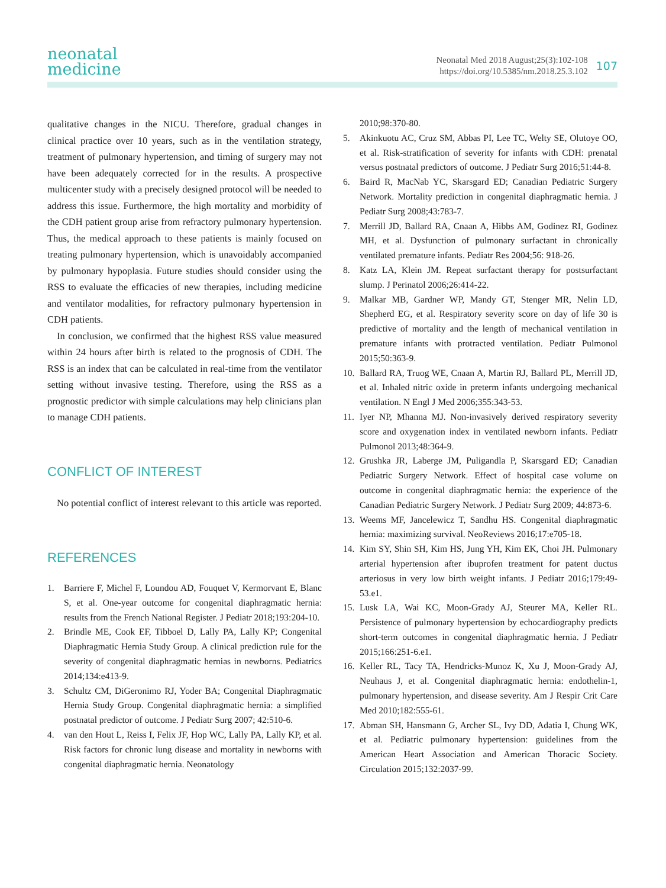neonatal
medicine
Neonatal Med 2018 August;25(3):102-108
https://doi.org/10.5385/nm.2018.25.3.102
107
qualitative changes in the NICU. Therefore, gradual changes in clinical practice over 10 years, such as in the ventilation strategy, treatment of pulmonary hypertension, and timing of surgery may not have been adequately corrected for in the results. A prospective multicenter study with a precisely designed protocol will be needed to address this issue. Furthermore, the high mortality and morbidity of the CDH patient group arise from refractory pulmonary hypertension. Thus, the medical approach to these patients is mainly focused on treating pulmonary hypertension, which is unavoidably accompanied by pulmonary hypoplasia. Future studies should consider using the RSS to evaluate the efficacies of new therapies, including medicine and ventilator modalities, for refractory pulmonary hypertension in CDH patients.
In conclusion, we confirmed that the highest RSS value measured within 24 hours after birth is related to the prognosis of CDH. The RSS is an index that can be calculated in real-time from the ventilator setting without invasive testing. Therefore, using the RSS as a prognostic predictor with simple calculations may help clinicians plan to manage CDH patients.
CONFLICT OF INTEREST
No potential conflict of interest relevant to this article was reported.
REFERENCES
1. Barriere F, Michel F, Loundou AD, Fouquet V, Kermorvant E, Blanc S, et al. One-year outcome for congenital diaphragmatic hernia: results from the French National Register. J Pediatr 2018;193:204-10.
2. Brindle ME, Cook EF, Tibboel D, Lally PA, Lally KP; Congenital Diaphragmatic Hernia Study Group. A clinical prediction rule for the severity of congenital diaphragmatic hernias in newborns. Pediatrics 2014;134:e413-9.
3. Schultz CM, DiGeronimo RJ, Yoder BA; Congenital Diaphragmatic Hernia Study Group. Congenital diaphragmatic hernia: a simplified postnatal predictor of outcome. J Pediatr Surg 2007; 42:510-6.
4. van den Hout L, Reiss I, Felix JF, Hop WC, Lally PA, Lally KP, et al. Risk factors for chronic lung disease and mortality in newborns with congenital diaphragmatic hernia. Neonatology
2010;98:370-80.
5. Akinkuotu AC, Cruz SM, Abbas PI, Lee TC, Welty SE, Olutoye OO, et al. Risk-stratification of severity for infants with CDH: prenatal versus postnatal predictors of outcome. J Pediatr Surg 2016;51:44-8.
6. Baird R, MacNab YC, Skarsgard ED; Canadian Pediatric Surgery Network. Mortality prediction in congenital diaphragmatic hernia. J Pediatr Surg 2008;43:783-7.
7. Merrill JD, Ballard RA, Cnaan A, Hibbs AM, Godinez RI, Godinez MH, et al. Dysfunction of pulmonary surfactant in chronically ventilated premature infants. Pediatr Res 2004;56: 918-26.
8. Katz LA, Klein JM. Repeat surfactant therapy for postsurfactant slump. J Perinatol 2006;26:414-22.
9. Malkar MB, Gardner WP, Mandy GT, Stenger MR, Nelin LD, Shepherd EG, et al. Respiratory severity score on day of life 30 is predictive of mortality and the length of mechanical ventilation in premature infants with protracted ventilation. Pediatr Pulmonol 2015;50:363-9.
10. Ballard RA, Truog WE, Cnaan A, Martin RJ, Ballard PL, Merrill JD, et al. Inhaled nitric oxide in preterm infants undergoing mechanical ventilation. N Engl J Med 2006;355:343-53.
11. Iyer NP, Mhanna MJ. Non-invasively derived respiratory severity score and oxygenation index in ventilated newborn infants. Pediatr Pulmonol 2013;48:364-9.
12. Grushka JR, Laberge JM, Puligandla P, Skarsgard ED; Canadian Pediatric Surgery Network. Effect of hospital case volume on outcome in congenital diaphragmatic hernia: the experience of the Canadian Pediatric Surgery Network. J Pediatr Surg 2009; 44:873-6.
13. Weems MF, Jancelewicz T, Sandhu HS. Congenital diaphragmatic hernia: maximizing survival. NeoReviews 2016;17:e705-18.
14. Kim SY, Shin SH, Kim HS, Jung YH, Kim EK, Choi JH. Pulmonary arterial hypertension after ibuprofen treatment for patent ductus arteriosus in very low birth weight infants. J Pediatr 2016;179:49-53.e1.
15. Lusk LA, Wai KC, Moon-Grady AJ, Steurer MA, Keller RL. Persistence of pulmonary hypertension by echocardiography predicts short-term outcomes in congenital diaphragmatic hernia. J Pediatr 2015;166:251-6.e1.
16. Keller RL, Tacy TA, Hendricks-Munoz K, Xu J, Moon-Grady AJ, Neuhaus J, et al. Congenital diaphragmatic hernia: endothelin-1, pulmonary hypertension, and disease severity. Am J Respir Crit Care Med 2010;182:555-61.
17. Abman SH, Hansmann G, Archer SL, Ivy DD, Adatia I, Chung WK, et al. Pediatric pulmonary hypertension: guidelines from the American Heart Association and American Thoracic Society. Circulation 2015;132:2037-99.